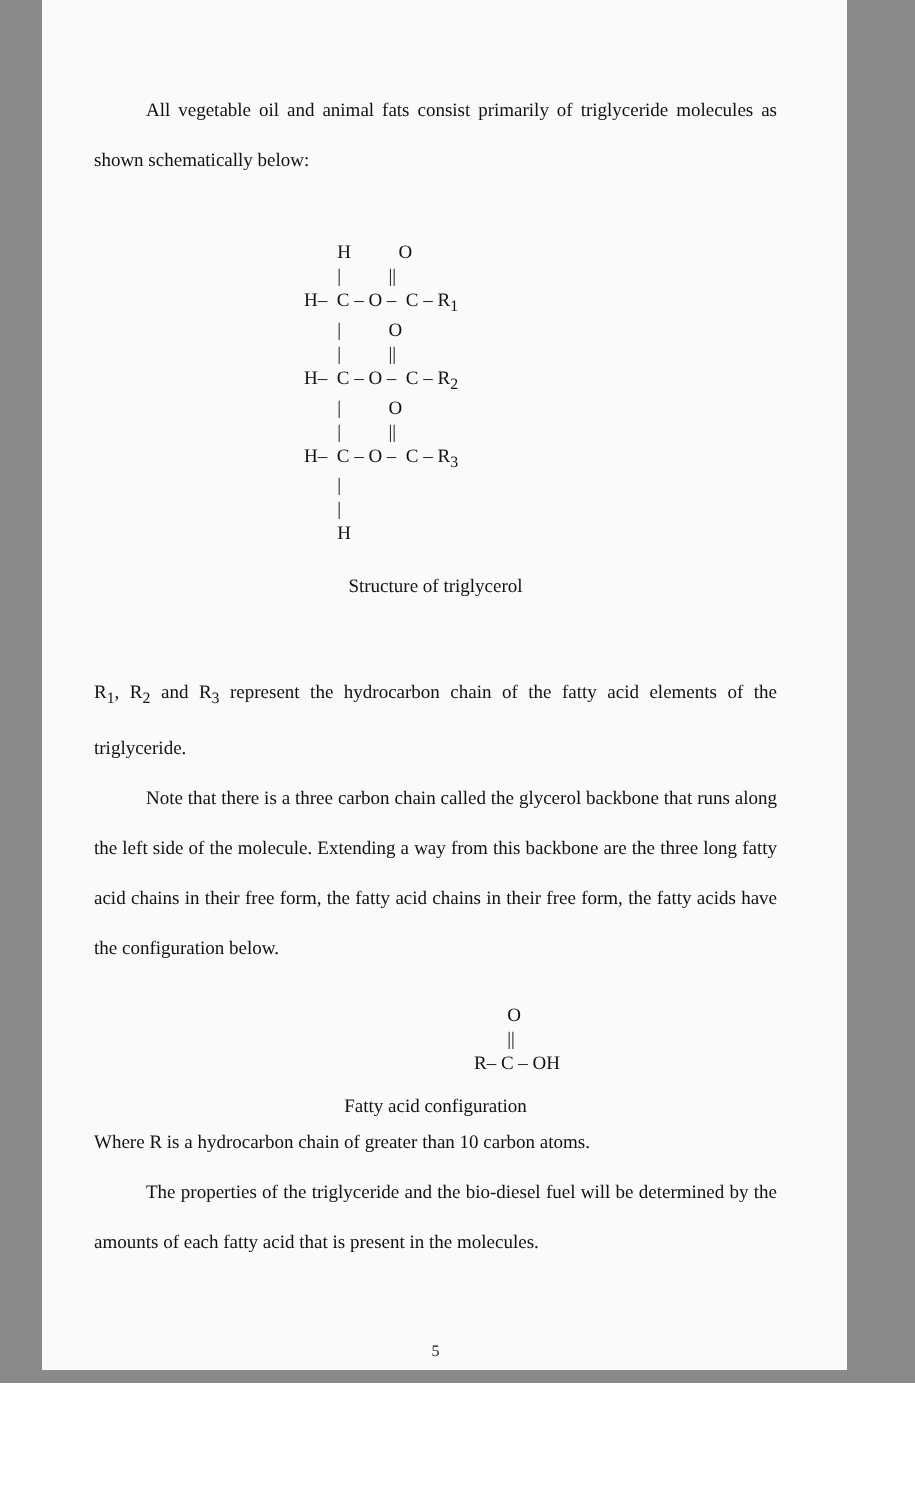All vegetable oil and animal fats consist primarily of triglyceride molecules as shown schematically below:
H O | || H– C – O – C – R<sub>1</sub> | O | || H– C – O – C – R<sub>2</sub> | O | || H– C – O – C – R<sub>3</sub> | | H
Structure of triglycerol
R<sub>1</sub>, R<sub>2</sub> and R<sub>3</sub> represent the hydrocarbon chain of the fatty acid elements of the triglyceride.
Note that there is a three carbon chain called the glycerol backbone that runs along the left side of the molecule. Extending a way from this backbone are the three long fatty acid chains in their free form, the fatty acid chains in their free form, the fatty acids have the configuration below.
O || R– C – OH
Fatty acid configuration
Where R is a hydrocarbon chain of greater than 10 carbon atoms.
The properties of the triglyceride and the bio-diesel fuel will be determined by the amounts of each fatty acid that is present in the molecules.
5